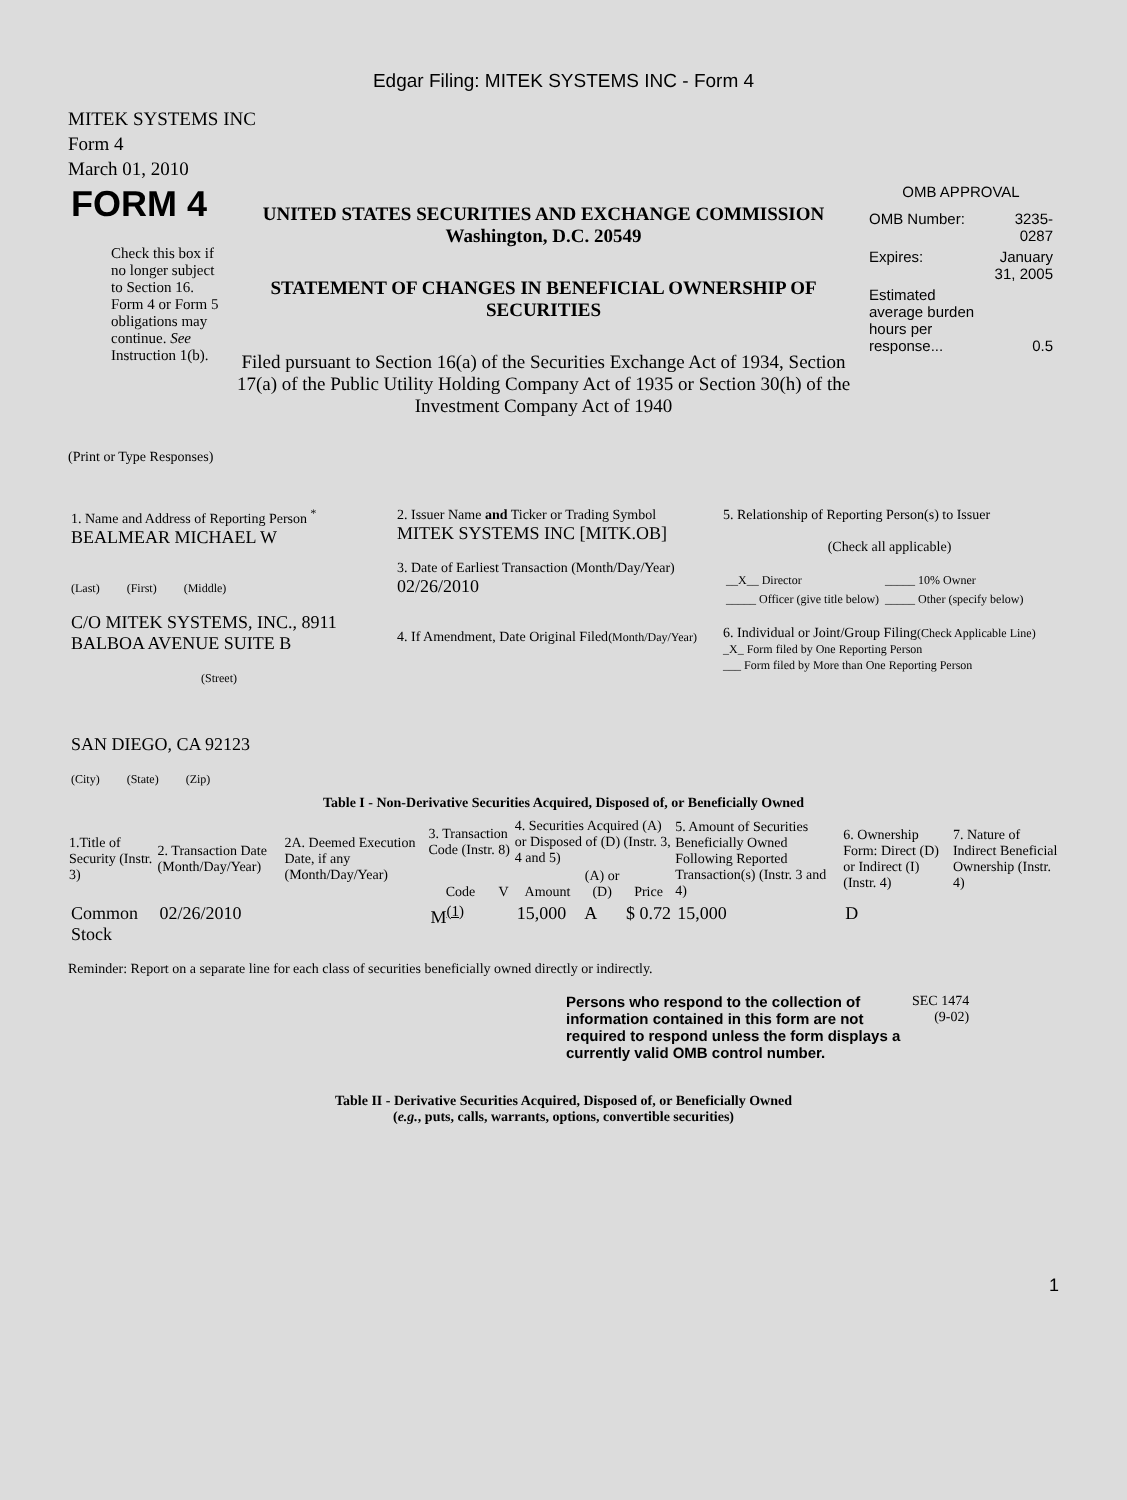Edgar Filing: MITEK SYSTEMS INC - Form 4
MITEK SYSTEMS INC
Form 4
March 01, 2010
| FORM 4 Check this box if no longer subject to Section 16. Form 4 or Form 5 obligations may continue. See Instruction 1(b). | UNITED STATES SECURITIES AND EXCHANGE COMMISSION Washington, D.C. 20549 STATEMENT OF CHANGES IN BENEFICIAL OWNERSHIP OF SECURITIES Filed pursuant to Section 16(a) of the Securities Exchange Act of 1934, Section 17(a) of the Public Utility Holding Company Act of 1935 or Section 30(h) of the Investment Company Act of 1940 | OMB APPROVAL / OMB Number: / 3235-0287 / / Expires: / January 31, 2005 / / Estimated average burden hours per response... / 0.5 / |
(Print or Type Responses)
| 1. Name and Address of Reporting Person <sup>*</sup> BEALMEAR MICHAEL W (Last) (First) (Middle) C/O MITEK SYSTEMS, INC., 8911 BALBOA AVENUE SUITE B (Street) SAN DIEGO, CA 92123 (City) (State) (Zip) | 2. Issuer Name and Ticker or Trading Symbol MITEK SYSTEMS INC [MITK.OB] 3. Date of Earliest Transaction (Month/Day/Year) 02/26/2010 4. If Amendment, Date Original Filed (Month/Day/Year) | 5. Relationship of Reporting Person(s) to Issuer (Check all applicable) / __X__ Director / _____ 10% Owner / / _____ Officer (give title below) / _____ Other (specify below) / 6. Individual or Joint/Group Filing (Check Applicable Line) _X_ Form filed by One Reporting Person ___ Form filed by More than One Reporting Person |
Table I - Non-Derivative Securities Acquired, Disposed of, or Beneficially Owned
| 1.Title of Security (Instr. 3) | 2. Transaction Date (Month/Day/Year) | 2A. Deemed Execution Date, if any (Month/Day/Year) | 3. Transaction Code (Instr. 8) | | 4. Securities Acquired (A) or Disposed of (D) (Instr. 3, 4 and 5) | | | 5. Amount of Securities Beneficially Owned Following Reported Transaction(s) (Instr. 3 and 4) | 6. Ownership Form: Direct (D) or Indirect (I) (Instr. 4) | 7. Nature of Indirect Beneficial Ownership (Instr. 4) |
| --- | --- | --- | --- | --- | --- | --- | --- | --- | --- | --- |
| | | | Code | V | Amount | (A) or (D) | Price | | | |
| Common Stock | 02/26/2010 | | M<sup>(1)</sup> | | 15,000 | A | $ 0.72 | 15,000 | D | |
Reminder: Report on a separate line for each class of securities beneficially owned directly or indirectly.
| Persons who respond to the collection of information contained in this form are not required to respond unless the form displays a currently valid OMB control number. | SEC 1474 (9-02) |
Table II - Derivative Securities Acquired, Disposed of, or Beneficially Owned
(e.g., puts, calls, warrants, options, convertible securities)
1